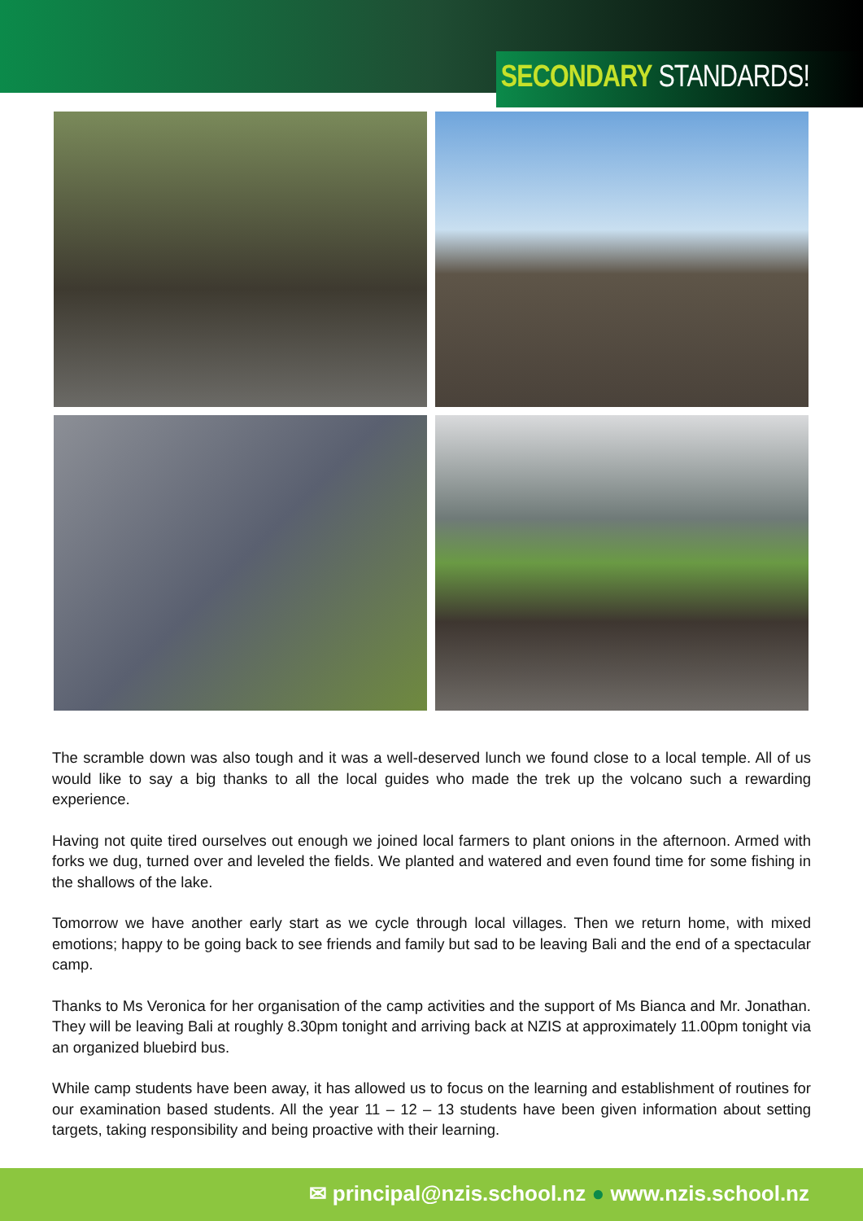SECONDARY STANDARDS!
The scramble down was also tough and it was a well-deserved lunch we found close to a local temple. All of us would like to say a big thanks to all the local guides who made the trek up the volcano such a rewarding experience.
Having not quite tired ourselves out enough we joined local farmers to plant onions in the afternoon. Armed with forks we dug, turned over and leveled the fields. We planted and watered and even found time for some fishing in the shallows of the lake.
Tomorrow we have another early start as we cycle through local villages. Then we return home, with mixed emotions; happy to be going back to see friends and family but sad to be leaving Bali and the end of a spectacular camp.
Thanks to Ms Veronica for her organisation of the camp activities and the support of Ms Bianca and Mr. Jonathan. They will be leaving Bali at roughly 8.30pm tonight and arriving back at NZIS at approximately 11.00pm tonight via an organized bluebird bus.
While camp students have been away, it has allowed us to focus on the learning and establishment of routines for our examination based students. All the year 11 – 12 – 13 students have been given information about setting targets, taking responsibility and being proactive with their learning.
✉ principal@nzis.school.nz ● www.nzis.school.nz